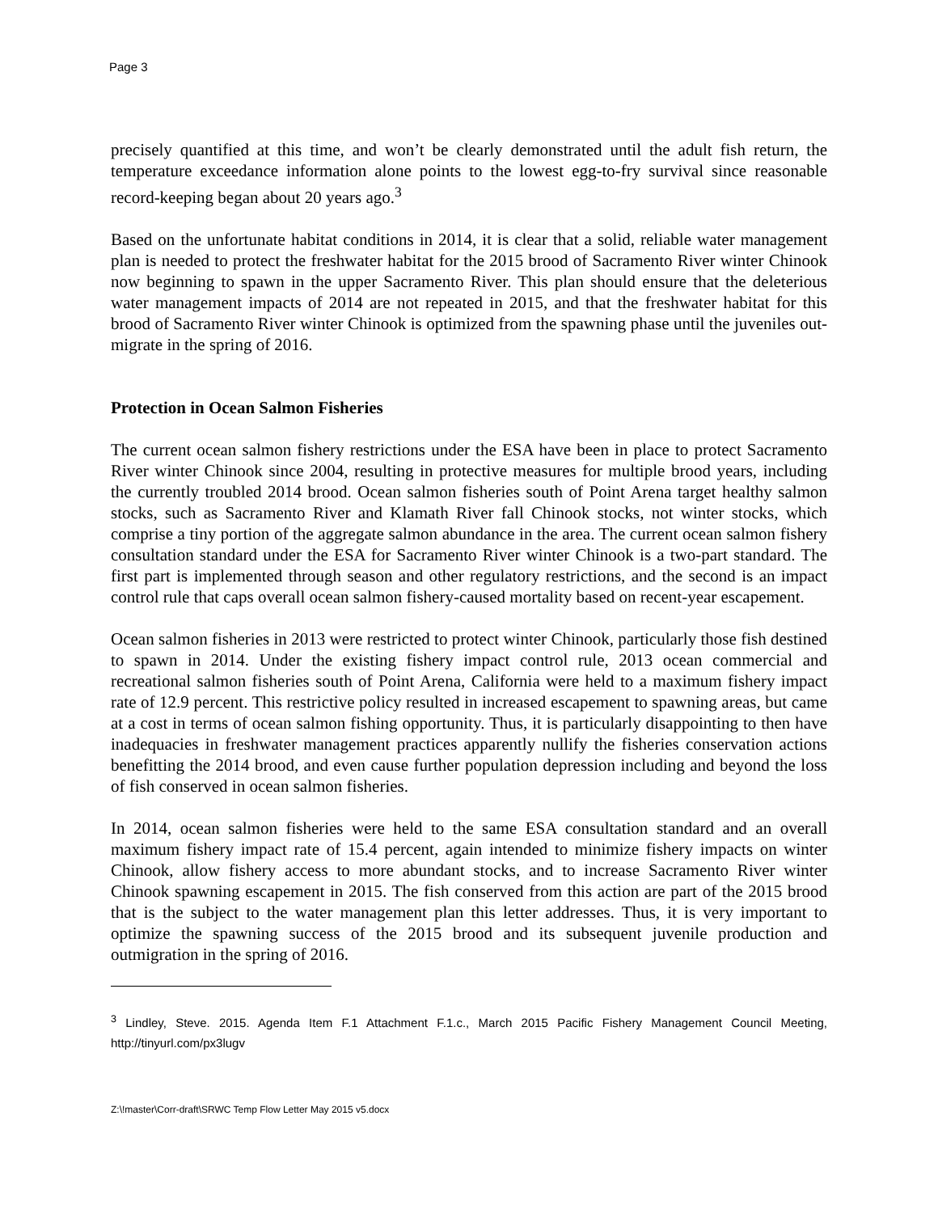Page 3
precisely quantified at this time, and won’t be clearly demonstrated until the adult fish return, the temperature exceedance information alone points to the lowest egg-to-fry survival since reasonable record-keeping began about 20 years ago.<sup>3</sup>
Based on the unfortunate habitat conditions in 2014, it is clear that a solid, reliable water management plan is needed to protect the freshwater habitat for the 2015 brood of Sacramento River winter Chinook now beginning to spawn in the upper Sacramento River. This plan should ensure that the deleterious water management impacts of 2014 are not repeated in 2015, and that the freshwater habitat for this brood of Sacramento River winter Chinook is optimized from the spawning phase until the juveniles out-migrate in the spring of 2016.
Protection in Ocean Salmon Fisheries
The current ocean salmon fishery restrictions under the ESA have been in place to protect Sacramento River winter Chinook since 2004, resulting in protective measures for multiple brood years, including the currently troubled 2014 brood. Ocean salmon fisheries south of Point Arena target healthy salmon stocks, such as Sacramento River and Klamath River fall Chinook stocks, not winter stocks, which comprise a tiny portion of the aggregate salmon abundance in the area. The current ocean salmon fishery consultation standard under the ESA for Sacramento River winter Chinook is a two-part standard. The first part is implemented through season and other regulatory restrictions, and the second is an impact control rule that caps overall ocean salmon fishery-caused mortality based on recent-year escapement.
Ocean salmon fisheries in 2013 were restricted to protect winter Chinook, particularly those fish destined to spawn in 2014. Under the existing fishery impact control rule, 2013 ocean commercial and recreational salmon fisheries south of Point Arena, California were held to a maximum fishery impact rate of 12.9 percent. This restrictive policy resulted in increased escapement to spawning areas, but came at a cost in terms of ocean salmon fishing opportunity. Thus, it is particularly disappointing to then have inadequacies in freshwater management practices apparently nullify the fisheries conservation actions benefitting the 2014 brood, and even cause further population depression including and beyond the loss of fish conserved in ocean salmon fisheries.
In 2014, ocean salmon fisheries were held to the same ESA consultation standard and an overall maximum fishery impact rate of 15.4 percent, again intended to minimize fishery impacts on winter Chinook, allow fishery access to more abundant stocks, and to increase Sacramento River winter Chinook spawning escapement in 2015. The fish conserved from this action are part of the 2015 brood that is the subject to the water management plan this letter addresses. Thus, it is very important to optimize the spawning success of the 2015 brood and its subsequent juvenile production and outmigration in the spring of 2016.
<sup>3</sup> Lindley, Steve. 2015. Agenda Item F.1 Attachment F.1.c., March 2015 Pacific Fishery Management Council Meeting, http://tinyurl.com/px3lugv
Z:\!master\Corr-draft\SRWC Temp Flow Letter May 2015 v5.docx